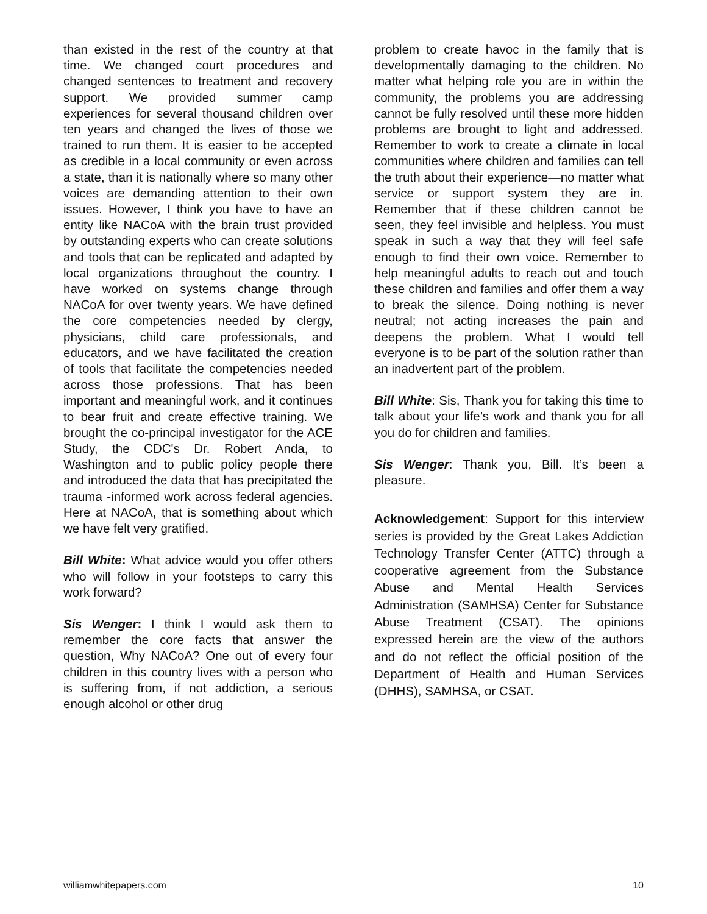than existed in the rest of the country at that time. We changed court procedures and changed sentences to treatment and recovery support. We provided summer camp experiences for several thousand children over ten years and changed the lives of those we trained to run them. It is easier to be accepted as credible in a local community or even across a state, than it is nationally where so many other voices are demanding attention to their own issues. However, I think you have to have an entity like NACoA with the brain trust provided by outstanding experts who can create solutions and tools that can be replicated and adapted by local organizations throughout the country. I have worked on systems change through NACoA for over twenty years. We have defined the core competencies needed by clergy, physicians, child care professionals, and educators, and we have facilitated the creation of tools that facilitate the competencies needed across those professions. That has been important and meaningful work, and it continues to bear fruit and create effective training. We brought the co-principal investigator for the ACE Study, the CDC's Dr. Robert Anda, to Washington and to public policy people there and introduced the data that has precipitated the trauma -informed work across federal agencies. Here at NACoA, that is something about which we have felt very gratified.
Bill White: What advice would you offer others who will follow in your footsteps to carry this work forward?
Sis Wenger: I think I would ask them to remember the core facts that answer the question, Why NACoA? One out of every four children in this country lives with a person who is suffering from, if not addiction, a serious enough alcohol or other drug
problem to create havoc in the family that is developmentally damaging to the children. No matter what helping role you are in within the community, the problems you are addressing cannot be fully resolved until these more hidden problems are brought to light and addressed. Remember to work to create a climate in local communities where children and families can tell the truth about their experience—no matter what service or support system they are in. Remember that if these children cannot be seen, they feel invisible and helpless. You must speak in such a way that they will feel safe enough to find their own voice. Remember to help meaningful adults to reach out and touch these children and families and offer them a way to break the silence. Doing nothing is never neutral; not acting increases the pain and deepens the problem. What I would tell everyone is to be part of the solution rather than an inadvertent part of the problem.
Bill White: Sis, Thank you for taking this time to talk about your life’s work and thank you for all you do for children and families.
Sis Wenger: Thank you, Bill. It’s been a pleasure.
Acknowledgement: Support for this interview series is provided by the Great Lakes Addiction Technology Transfer Center (ATTC) through a cooperative agreement from the Substance Abuse and Mental Health Services Administration (SAMHSA) Center for Substance Abuse Treatment (CSAT). The opinions expressed herein are the view of the authors and do not reflect the official position of the Department of Health and Human Services (DHHS), SAMHSA, or CSAT.
williamwhitepapers.com 10